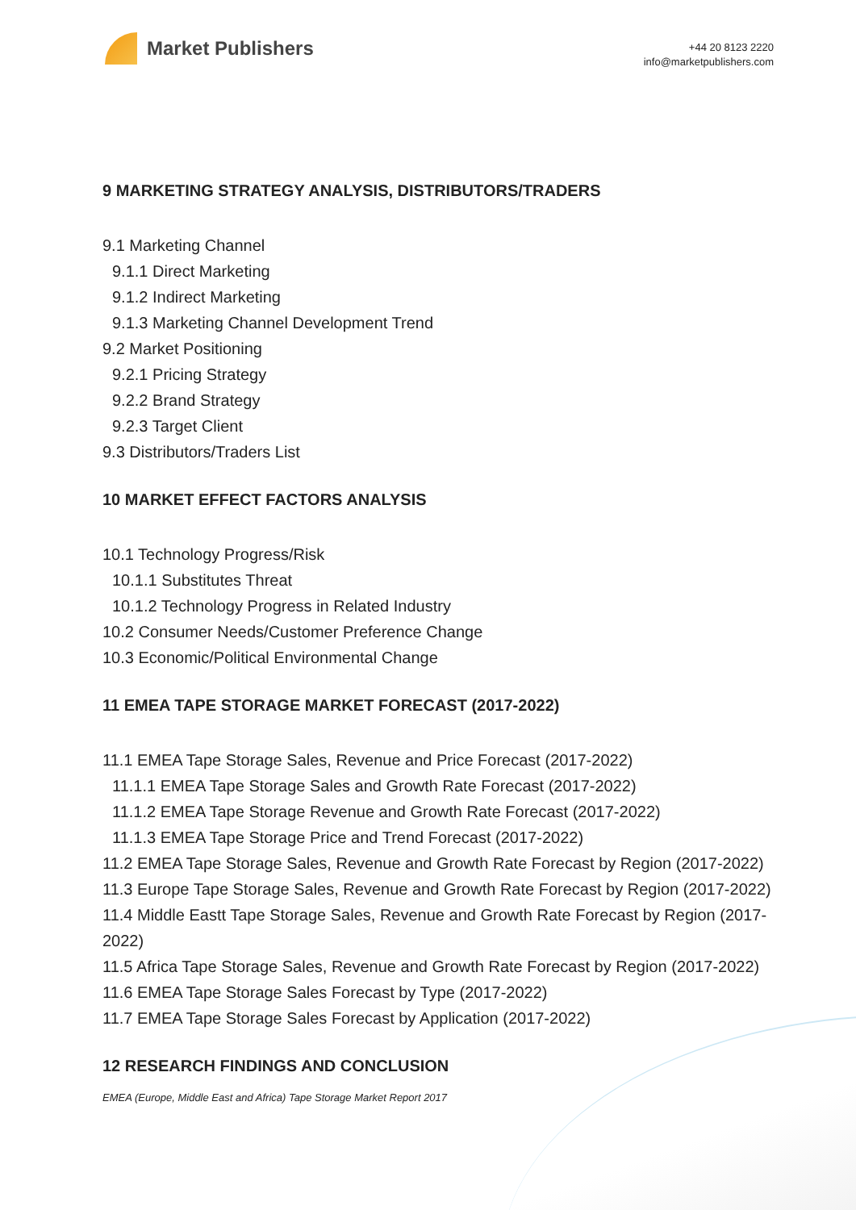Market Publishers
+44 20 8123 2220
info@marketpublishers.com
9 MARKETING STRATEGY ANALYSIS, DISTRIBUTORS/TRADERS
9.1 Marketing Channel
9.1.1 Direct Marketing
9.1.2 Indirect Marketing
9.1.3 Marketing Channel Development Trend
9.2 Market Positioning
9.2.1 Pricing Strategy
9.2.2 Brand Strategy
9.2.3 Target Client
9.3 Distributors/Traders List
10 MARKET EFFECT FACTORS ANALYSIS
10.1 Technology Progress/Risk
10.1.1 Substitutes Threat
10.1.2 Technology Progress in Related Industry
10.2 Consumer Needs/Customer Preference Change
10.3 Economic/Political Environmental Change
11 EMEA TAPE STORAGE MARKET FORECAST (2017-2022)
11.1 EMEA Tape Storage Sales, Revenue and Price Forecast (2017-2022)
11.1.1 EMEA Tape Storage Sales and Growth Rate Forecast (2017-2022)
11.1.2 EMEA Tape Storage Revenue and Growth Rate Forecast (2017-2022)
11.1.3 EMEA Tape Storage Price and Trend Forecast (2017-2022)
11.2 EMEA Tape Storage Sales, Revenue and Growth Rate Forecast by Region (2017-2022)
11.3 Europe Tape Storage Sales, Revenue and Growth Rate Forecast by Region (2017-2022)
11.4 Middle Eastt Tape Storage Sales, Revenue and Growth Rate Forecast by Region (2017-2022)
11.5 Africa Tape Storage Sales, Revenue and Growth Rate Forecast by Region (2017-2022)
11.6 EMEA Tape Storage Sales Forecast by Type (2017-2022)
11.7 EMEA Tape Storage Sales Forecast by Application (2017-2022)
12 RESEARCH FINDINGS AND CONCLUSION
EMEA (Europe, Middle East and Africa) Tape Storage Market Report 2017